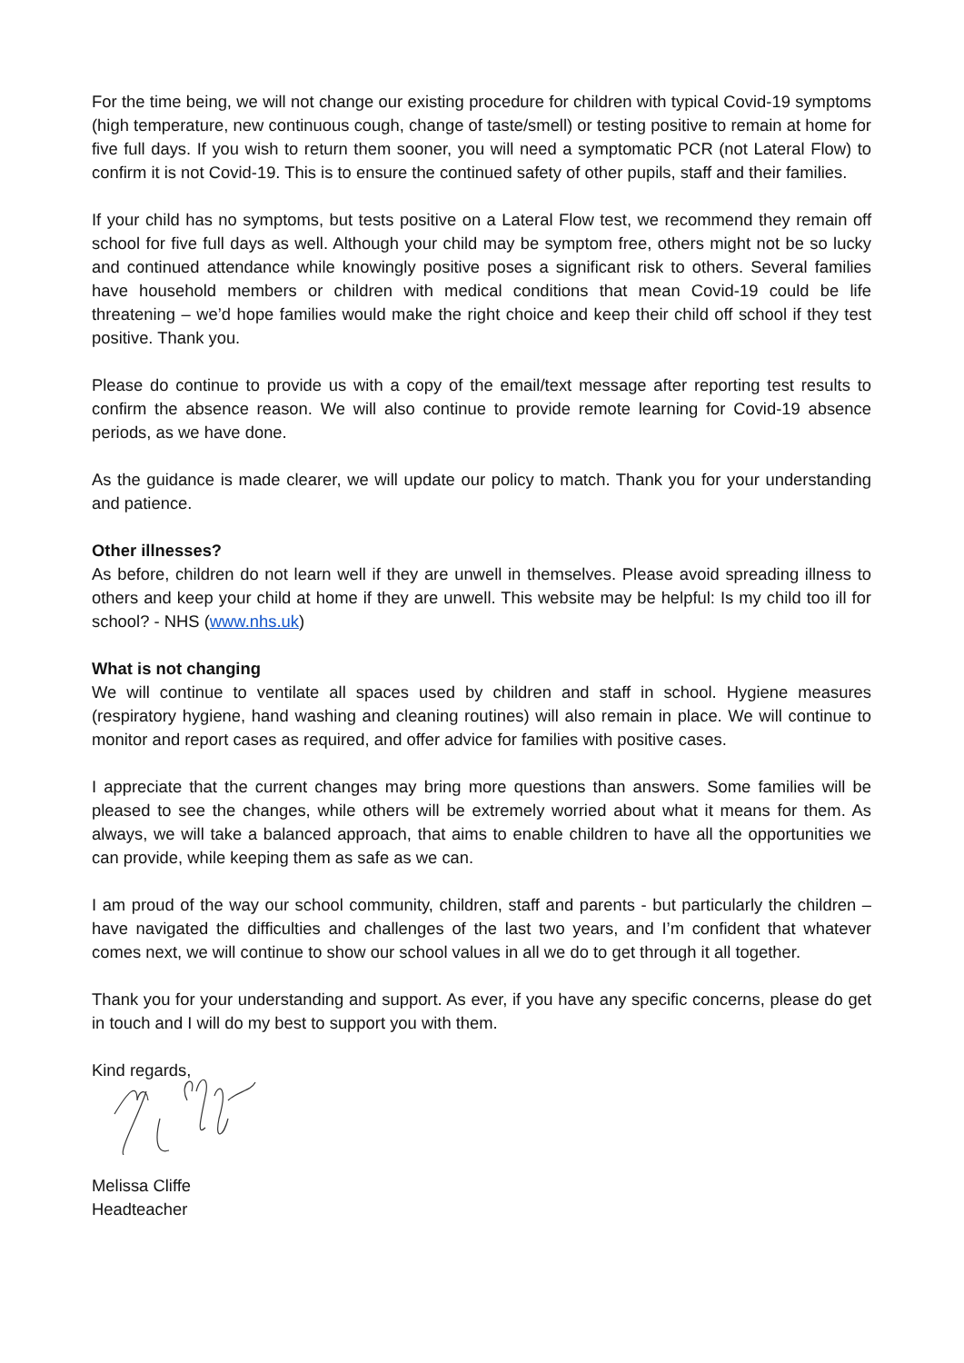For the time being, we will not change our existing procedure for children with typical Covid-19 symptoms (high temperature, new continuous cough, change of taste/smell) or testing positive to remain at home for five full days. If you wish to return them sooner, you will need a symptomatic PCR (not Lateral Flow) to confirm it is not Covid-19. This is to ensure the continued safety of other pupils, staff and their families.
If your child has no symptoms, but tests positive on a Lateral Flow test, we recommend they remain off school for five full days as well. Although your child may be symptom free, others might not be so lucky and continued attendance while knowingly positive poses a significant risk to others. Several families have household members or children with medical conditions that mean Covid-19 could be life threatening – we’d hope families would make the right choice and keep their child off school if they test positive. Thank you.
Please do continue to provide us with a copy of the email/text message after reporting test results to confirm the absence reason. We will also continue to provide remote learning for Covid-19 absence periods, as we have done.
As the guidance is made clearer, we will update our policy to match. Thank you for your understanding and patience.
Other illnesses?
As before, children do not learn well if they are unwell in themselves. Please avoid spreading illness to others and keep your child at home if they are unwell. This website may be helpful: Is my child too ill for school? - NHS (www.nhs.uk)
What is not changing
We will continue to ventilate all spaces used by children and staff in school. Hygiene measures (respiratory hygiene, hand washing and cleaning routines) will also remain in place. We will continue to monitor and report cases as required, and offer advice for families with positive cases.
I appreciate that the current changes may bring more questions than answers. Some families will be pleased to see the changes, while others will be extremely worried about what it means for them. As always, we will take a balanced approach, that aims to enable children to have all the opportunities we can provide, while keeping them as safe as we can.
I am proud of the way our school community, children, staff and parents - but particularly the children – have navigated the difficulties and challenges of the last two years, and I’m confident that whatever comes next, we will continue to show our school values in all we do to get through it all together.
Thank you for your understanding and support. As ever, if you have any specific concerns, please do get in touch and I will do my best to support you with them.
Kind regards,
Melissa Cliffe
Headteacher